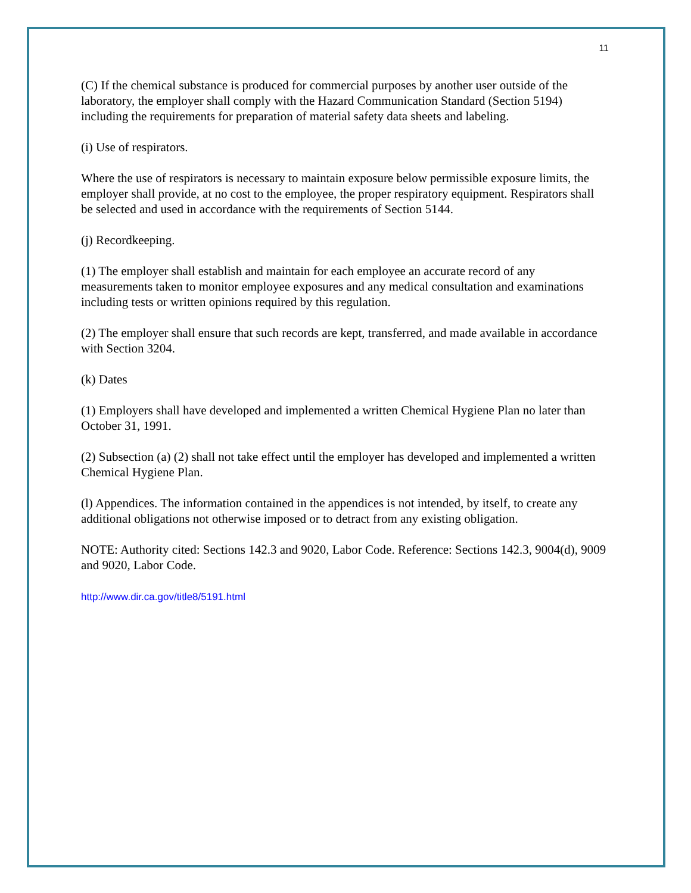11
(C) If the chemical substance is produced for commercial purposes by another user outside of the laboratory, the employer shall comply with the Hazard Communication Standard (Section 5194) including the requirements for preparation of material safety data sheets and labeling.
(i) Use of respirators.
Where the use of respirators is necessary to maintain exposure below permissible exposure limits, the employer shall provide, at no cost to the employee, the proper respiratory equipment. Respirators shall be selected and used in accordance with the requirements of Section 5144.
(j) Recordkeeping.
(1) The employer shall establish and maintain for each employee an accurate record of any measurements taken to monitor employee exposures and any medical consultation and examinations including tests or written opinions required by this regulation.
(2) The employer shall ensure that such records are kept, transferred, and made available in accordance with Section 3204.
(k) Dates
(1) Employers shall have developed and implemented a written Chemical Hygiene Plan no later than October 31, 1991.
(2) Subsection (a) (2) shall not take effect until the employer has developed and implemented a written Chemical Hygiene Plan.
(l) Appendices. The information contained in the appendices is not intended, by itself, to create any additional obligations not otherwise imposed or to detract from any existing obligation.
NOTE: Authority cited: Sections 142.3 and 9020, Labor Code. Reference: Sections 142.3, 9004(d), 9009 and 9020, Labor Code.
http://www.dir.ca.gov/title8/5191.html